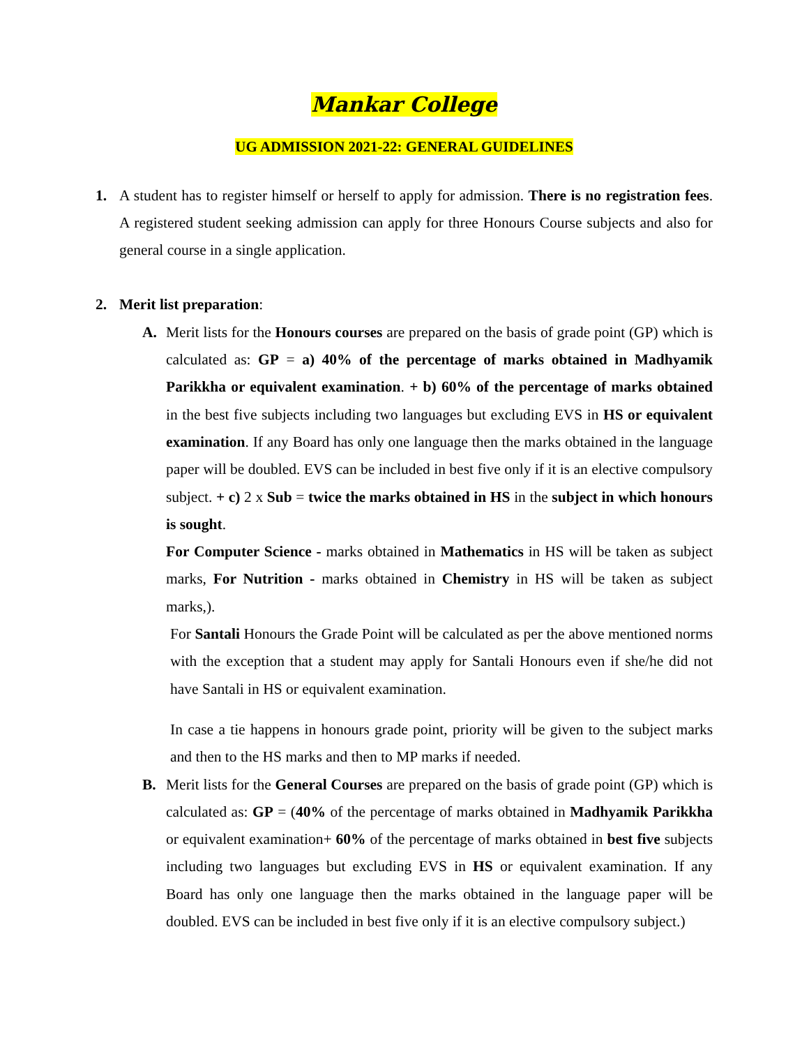Mankar College
UG ADMISSION 2021-22: GENERAL GUIDELINES
1. A student has to register himself or herself to apply for admission. There is no registration fees. A registered student seeking admission can apply for three Honours Course subjects and also for general course in a single application.
2. Merit list preparation:
A. Merit lists for the Honours courses are prepared on the basis of grade point (GP) which is calculated as: GP = a) 40% of the percentage of marks obtained in Madhyamik Parikkha or equivalent examination. + b) 60% of the percentage of marks obtained in the best five subjects including two languages but excluding EVS in HS or equivalent examination. If any Board has only one language then the marks obtained in the language paper will be doubled. EVS can be included in best five only if it is an elective compulsory subject. + c) 2 x Sub = twice the marks obtained in HS in the subject in which honours is sought.
For Computer Science - marks obtained in Mathematics in HS will be taken as subject marks, For Nutrition - marks obtained in Chemistry in HS will be taken as subject marks,).
For Santali Honours the Grade Point will be calculated as per the above mentioned norms with the exception that a student may apply for Santali Honours even if she/he did not have Santali in HS or equivalent examination.
In case a tie happens in honours grade point, priority will be given to the subject marks and then to the HS marks and then to MP marks if needed.
B. Merit lists for the General Courses are prepared on the basis of grade point (GP) which is calculated as: GP = (40% of the percentage of marks obtained in Madhyamik Parikkha or equivalent examination+ 60% of the percentage of marks obtained in best five subjects including two languages but excluding EVS in HS or equivalent examination. If any Board has only one language then the marks obtained in the language paper will be doubled. EVS can be included in best five only if it is an elective compulsory subject.)